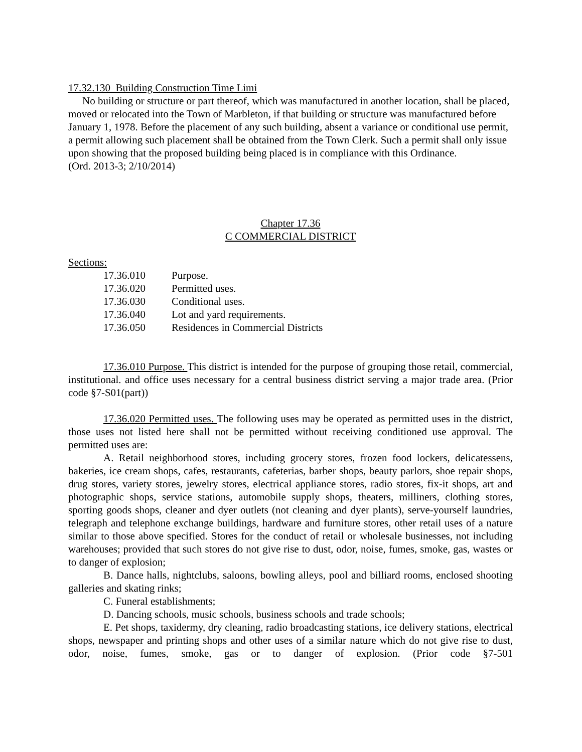17.32.130 Building Construction Time Limi
No building or structure or part thereof, which was manufactured in another location, shall be placed, moved or relocated into the Town of Marbleton, if that building or structure was manufactured before January 1, 1978. Before the placement of any such building, absent a variance or conditional use permit, a permit allowing such placement shall be obtained from the Town Clerk. Such a permit shall only issue upon showing that the proposed building being placed is in compliance with this Ordinance.
(Ord. 2013-3; 2/10/2014)
Chapter 17.36
C COMMERCIAL DISTRICT
Sections:
17.36.010 Purpose.
17.36.020 Permitted uses.
17.36.030 Conditional uses.
17.36.040 Lot and yard requirements.
17.36.050 Residences in Commercial Districts
17.36.010 Purpose. This district is intended for the purpose of grouping those retail, commercial, institutional. and office uses necessary for a central business district serving a major trade area. (Prior code §7-S01(part))
17.36.020 Permitted uses. The following uses may be operated as permitted uses in the district, those uses not listed here shall not be permitted without receiving conditioned use approval. The permitted uses are:
A. Retail neighborhood stores, including grocery stores, frozen food lockers, delicatessens, bakeries, ice cream shops, cafes, restaurants, cafeterias, barber shops, beauty parlors, shoe repair shops, drug stores, variety stores, jewelry stores, electrical appliance stores, radio stores, fix-it shops, art and photographic shops, service stations, automobile supply shops, theaters, milliners, clothing stores, sporting goods shops, cleaner and dyer outlets (not cleaning and dyer plants), serve-yourself laundries, telegraph and telephone exchange buildings, hardware and furniture stores, other retail uses of a nature similar to those above specified. Stores for the conduct of retail or wholesale businesses, not including warehouses; provided that such stores do not give rise to dust, odor, noise, fumes, smoke, gas, wastes or to danger of explosion;
B. Dance halls, nightclubs, saloons, bowling alleys, pool and billiard rooms, enclosed shooting galleries and skating rinks;
C. Funeral establishments;
D. Dancing schools, music schools, business schools and trade schools;
E. Pet shops, taxidermy, dry cleaning, radio broadcasting stations, ice delivery stations, electrical shops, newspaper and printing shops and other uses of a similar nature which do not give rise to dust, odor, noise, fumes, smoke, gas or to danger of explosion. (Prior code §7-501